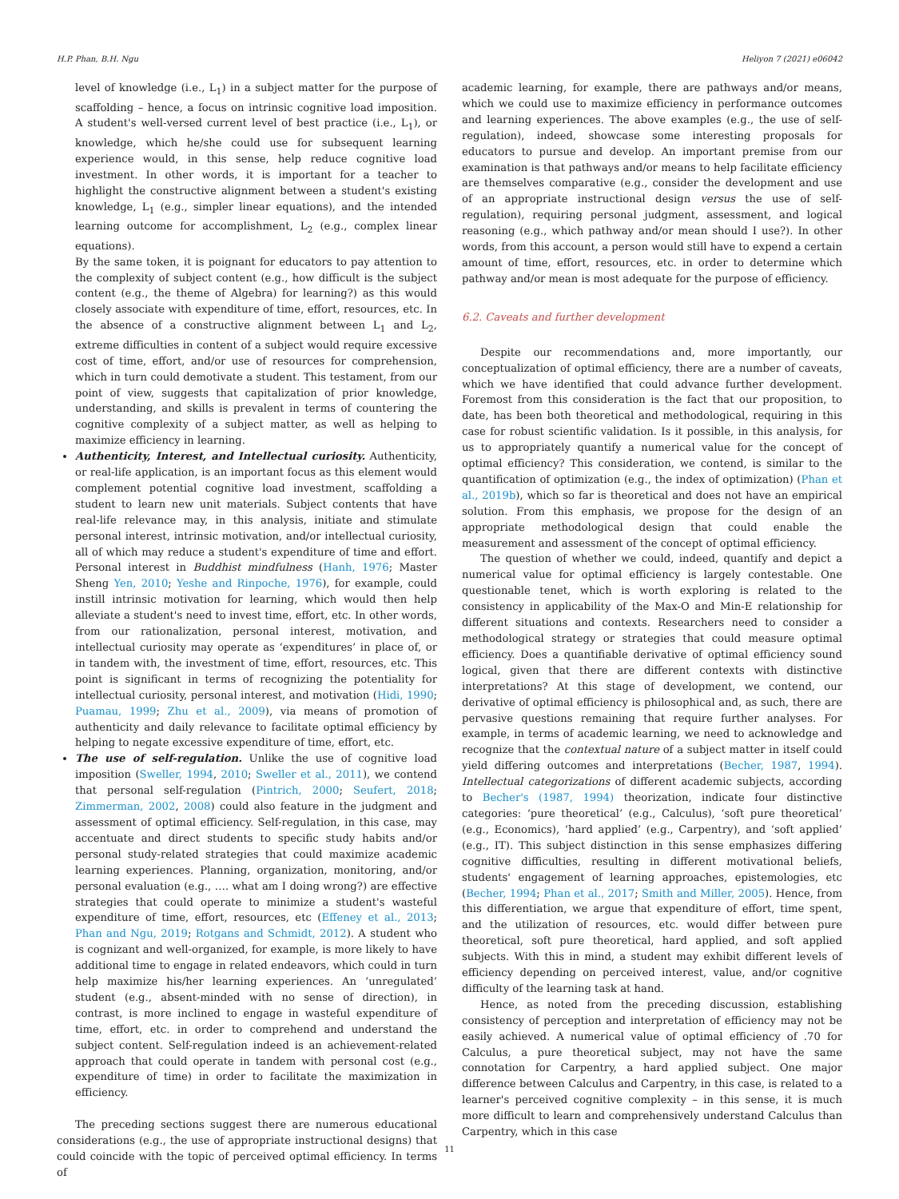H.P. Phan, B.H. Ngu Heliyon 7 (2021) e06042
level of knowledge (i.e., L<sub>1</sub>) in a subject matter for the purpose of scaffolding – hence, a focus on intrinsic cognitive load imposition. A student's well-versed current level of best practice (i.e., L<sub>1</sub>), or knowledge, which he/she could use for subsequent learning experience would, in this sense, help reduce cognitive load investment. In other words, it is important for a teacher to highlight the constructive alignment between a student's existing knowledge, L<sub>1</sub> (e.g., simpler linear equations), and the intended learning outcome for accomplishment, L<sub>2</sub> (e.g., complex linear equations).
By the same token, it is poignant for educators to pay attention to the complexity of subject content (e.g., how difficult is the subject content (e.g., the theme of Algebra) for learning?) as this would closely associate with expenditure of time, effort, resources, etc. In the absence of a constructive alignment between L<sub>1</sub> and L<sub>2</sub>, extreme difficulties in content of a subject would require excessive cost of time, effort, and/or use of resources for comprehension, which in turn could demotivate a student. This testament, from our point of view, suggests that capitalization of prior knowledge, understanding, and skills is prevalent in terms of countering the cognitive complexity of a subject matter, as well as helping to maximize efficiency in learning.
Authenticity, Interest, and Intellectual curiosity. Authenticity, or real-life application, is an important focus as this element would complement potential cognitive load investment, scaffolding a student to learn new unit materials. Subject contents that have real-life relevance may, in this analysis, initiate and stimulate personal interest, intrinsic motivation, and/or intellectual curiosity, all of which may reduce a student's expenditure of time and effort. Personal interest in Buddhist mindfulness (Hanh, 1976; Master Sheng Yen, 2010; Yeshe and Rinpoche, 1976), for example, could instill intrinsic motivation for learning, which would then help alleviate a student's need to invest time, effort, etc. In other words, from our rationalization, personal interest, motivation, and intellectual curiosity may operate as ‘expenditures’ in place of, or in tandem with, the investment of time, effort, resources, etc. This point is significant in terms of recognizing the potentiality for intellectual curiosity, personal interest, and motivation (Hidi, 1990; Puamau, 1999; Zhu et al., 2009), via means of promotion of authenticity and daily relevance to facilitate optimal efficiency by helping to negate excessive expenditure of time, effort, etc.
The use of self-regulation. Unlike the use of cognitive load imposition (Sweller, 1994, 2010; Sweller et al., 2011), we contend that personal self-regulation (Pintrich, 2000; Seufert, 2018; Zimmerman, 2002, 2008) could also feature in the judgment and assessment of optimal efficiency. Self-regulation, in this case, may accentuate and direct students to specific study habits and/or personal study-related strategies that could maximize academic learning experiences. Planning, organization, monitoring, and/or personal evaluation (e.g., …. what am I doing wrong?) are effective strategies that could operate to minimize a student's wasteful expenditure of time, effort, resources, etc (Effeney et al., 2013; Phan and Ngu, 2019; Rotgans and Schmidt, 2012). A student who is cognizant and well-organized, for example, is more likely to have additional time to engage in related endeavors, which could in turn help maximize his/her learning experiences. An ‘unregulated’ student (e.g., absent-minded with no sense of direction), in contrast, is more inclined to engage in wasteful expenditure of time, effort, etc. in order to comprehend and understand the subject content. Self-regulation indeed is an achievement-related approach that could operate in tandem with personal cost (e.g., expenditure of time) in order to facilitate the maximization in efficiency.
The preceding sections suggest there are numerous educational considerations (e.g., the use of appropriate instructional designs) that could coincide with the topic of perceived optimal efficiency. In terms of
academic learning, for example, there are pathways and/or means, which we could use to maximize efficiency in performance outcomes and learning experiences. The above examples (e.g., the use of self-regulation), indeed, showcase some interesting proposals for educators to pursue and develop. An important premise from our examination is that pathways and/or means to help facilitate efficiency are themselves comparative (e.g., consider the development and use of an appropriate instructional design versus the use of self-regulation), requiring personal judgment, assessment, and logical reasoning (e.g., which pathway and/or mean should I use?). In other words, from this account, a person would still have to expend a certain amount of time, effort, resources, etc. in order to determine which pathway and/or mean is most adequate for the purpose of efficiency.
6.2. Caveats and further development
Despite our recommendations and, more importantly, our conceptualization of optimal efficiency, there are a number of caveats, which we have identified that could advance further development. Foremost from this consideration is the fact that our proposition, to date, has been both theoretical and methodological, requiring in this case for robust scientific validation. Is it possible, in this analysis, for us to appropriately quantify a numerical value for the concept of optimal efficiency? This consideration, we contend, is similar to the quantification of optimization (e.g., the index of optimization) (Phan et al., 2019b), which so far is theoretical and does not have an empirical solution. From this emphasis, we propose for the design of an appropriate methodological design that could enable the measurement and assessment of the concept of optimal efficiency.
The question of whether we could, indeed, quantify and depict a numerical value for optimal efficiency is largely contestable. One questionable tenet, which is worth exploring is related to the consistency in applicability of the Max-O and Min-E relationship for different situations and contexts. Researchers need to consider a methodological strategy or strategies that could measure optimal efficiency. Does a quantifiable derivative of optimal efficiency sound logical, given that there are different contexts with distinctive interpretations? At this stage of development, we contend, our derivative of optimal efficiency is philosophical and, as such, there are pervasive questions remaining that require further analyses. For example, in terms of academic learning, we need to acknowledge and recognize that the contextual nature of a subject matter in itself could yield differing outcomes and interpretations (Becher, 1987, 1994). Intellectual categorizations of different academic subjects, according to Becher's (1987, 1994) theorization, indicate four distinctive categories: ‘pure theoretical’ (e.g., Calculus), ‘soft pure theoretical’ (e.g., Economics), ‘hard applied’ (e.g., Carpentry), and ‘soft applied’ (e.g., IT). This subject distinction in this sense emphasizes differing cognitive difficulties, resulting in different motivational beliefs, students' engagement of learning approaches, epistemologies, etc (Becher, 1994; Phan et al., 2017; Smith and Miller, 2005). Hence, from this differentiation, we argue that expenditure of effort, time spent, and the utilization of resources, etc. would differ between pure theoretical, soft pure theoretical, hard applied, and soft applied subjects. With this in mind, a student may exhibit different levels of efficiency depending on perceived interest, value, and/or cognitive difficulty of the learning task at hand.
Hence, as noted from the preceding discussion, establishing consistency of perception and interpretation of efficiency may not be easily achieved. A numerical value of optimal efficiency of .70 for Calculus, a pure theoretical subject, may not have the same connotation for Carpentry, a hard applied subject. One major difference between Calculus and Carpentry, in this case, is related to a learner's perceived cognitive complexity – in this sense, it is much more difficult to learn and comprehensively understand Calculus than Carpentry, which in this case
11